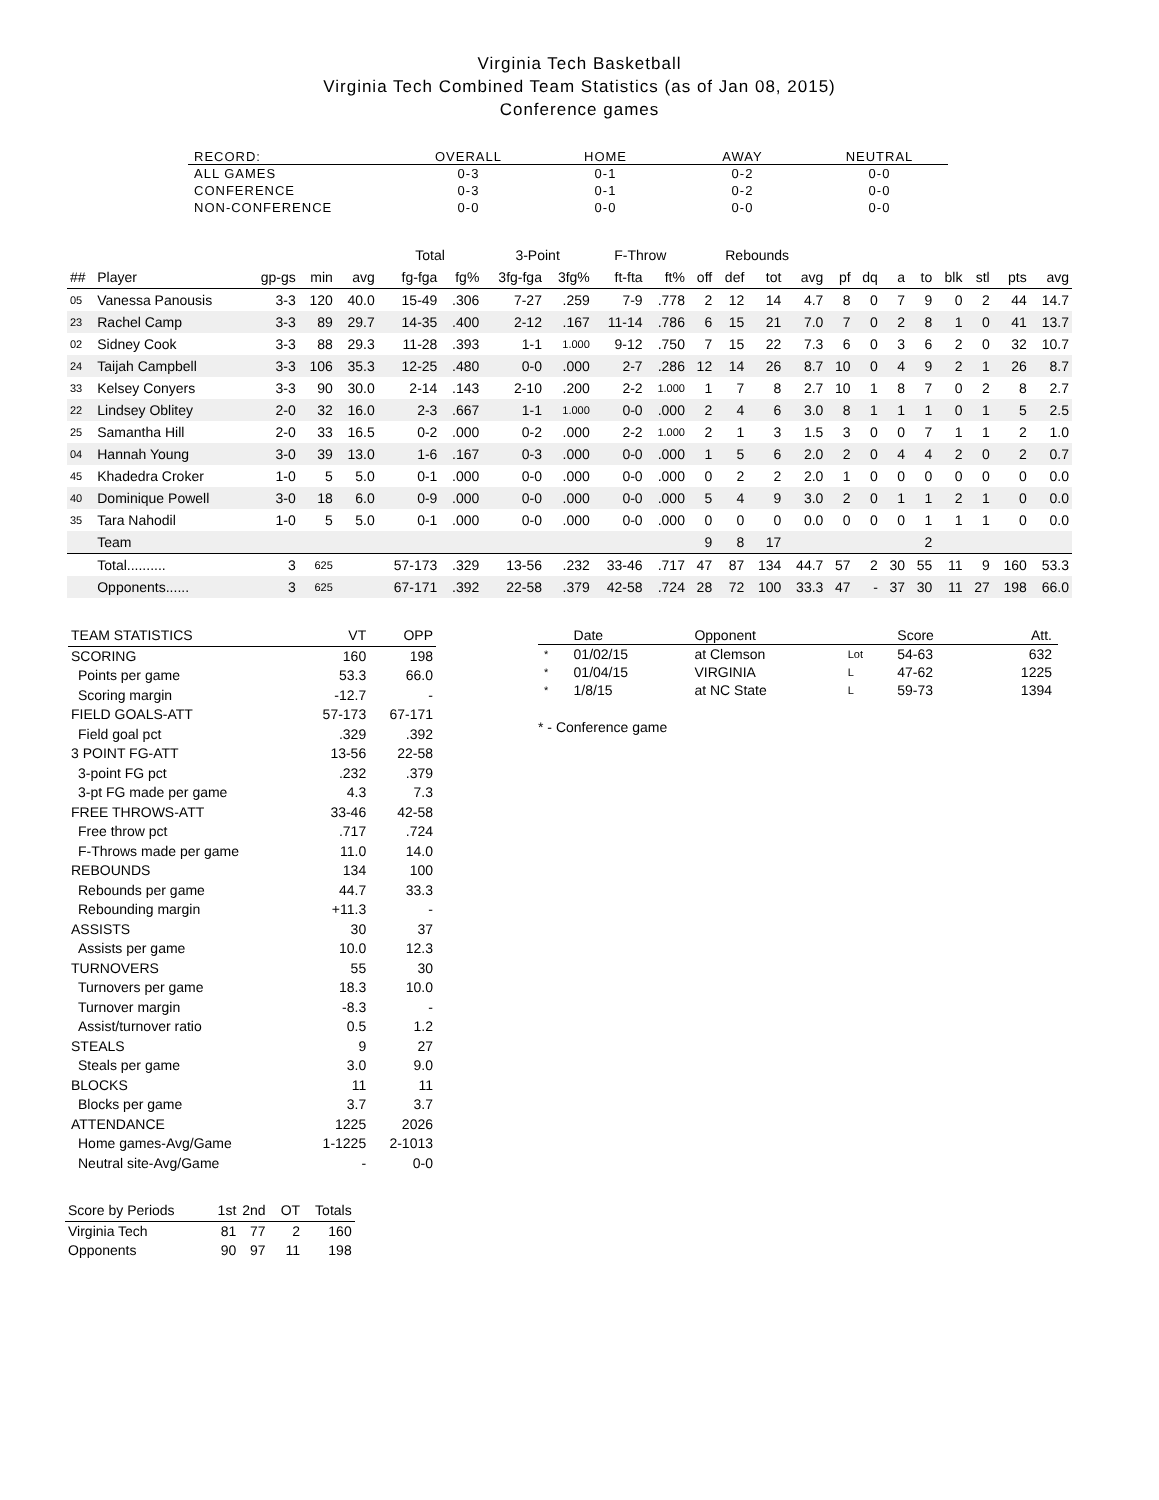Virginia Tech Basketball
Virginia Tech Combined Team Statistics (as of Jan 08, 2015)
Conference games
| RECORD: | OVERALL | HOME | AWAY | NEUTRAL |
| --- | --- | --- | --- | --- |
| ALL GAMES | 0-3 | 0-1 | 0-2 | 0-0 |
| CONFERENCE | 0-3 | 0-1 | 0-2 | 0-0 |
| NON-CONFERENCE | 0-0 | 0-0 | 0-0 | 0-0 |
| | | | | | Total | | 3-Point | | F-Throw | | Rebounds | | | | | | | | | | | |
| --- | --- | --- | --- | --- | --- | --- | --- | --- | --- | --- | --- | --- | --- | --- | --- | --- | --- | --- | --- | --- | --- | --- |
| ## | Player | gp-gs | min | avg | fg-fga | fg% | 3fg-fga | 3fg% | ft-fta | ft% | off | def | tot | avg | pf | dq | a | to | blk | stl | pts | avg |
| 05 | Vanessa Panousis | 3-3 | 120 | 40.0 | 15-49 | .306 | 7-27 | .259 | 7-9 | .778 | 2 | 12 | 14 | 4.7 | 8 | 0 | 7 | 9 | 0 | 2 | 44 | 14.7 |
| 23 | Rachel Camp | 3-3 | 89 | 29.7 | 14-35 | .400 | 2-12 | .167 | 11-14 | .786 | 6 | 15 | 21 | 7.0 | 7 | 0 | 2 | 8 | 1 | 0 | 41 | 13.7 |
| 02 | Sidney Cook | 3-3 | 88 | 29.3 | 11-28 | .393 | 1-1 | 1.000 | 9-12 | .750 | 7 | 15 | 22 | 7.3 | 6 | 0 | 3 | 6 | 2 | 0 | 32 | 10.7 |
| 24 | Taijah Campbell | 3-3 | 106 | 35.3 | 12-25 | .480 | 0-0 | .000 | 2-7 | .286 | 12 | 14 | 26 | 8.7 | 10 | 0 | 4 | 9 | 2 | 1 | 26 | 8.7 |
| 33 | Kelsey Conyers | 3-3 | 90 | 30.0 | 2-14 | .143 | 2-10 | .200 | 2-2 | 1.000 | 1 | 7 | 8 | 2.7 | 10 | 1 | 8 | 7 | 0 | 2 | 8 | 2.7 |
| 22 | Lindsey Oblitey | 2-0 | 32 | 16.0 | 2-3 | .667 | 1-1 | 1.000 | 0-0 | .000 | 2 | 4 | 6 | 3.0 | 8 | 1 | 1 | 1 | 0 | 1 | 5 | 2.5 |
| 25 | Samantha Hill | 2-0 | 33 | 16.5 | 0-2 | .000 | 0-2 | .000 | 2-2 | 1.000 | 2 | 1 | 3 | 1.5 | 3 | 0 | 0 | 7 | 1 | 1 | 2 | 1.0 |
| 04 | Hannah Young | 3-0 | 39 | 13.0 | 1-6 | .167 | 0-3 | .000 | 0-0 | .000 | 1 | 5 | 6 | 2.0 | 2 | 0 | 4 | 4 | 2 | 0 | 2 | 0.7 |
| 45 | Khadedra Croker | 1-0 | 5 | 5.0 | 0-1 | .000 | 0-0 | .000 | 0-0 | .000 | 0 | 2 | 2 | 2.0 | 1 | 0 | 0 | 0 | 0 | 0 | 0 | 0.0 |
| 40 | Dominique Powell | 3-0 | 18 | 6.0 | 0-9 | .000 | 0-0 | .000 | 0-0 | .000 | 5 | 4 | 9 | 3.0 | 2 | 0 | 1 | 1 | 2 | 1 | 0 | 0.0 |
| 35 | Tara Nahodil | 1-0 | 5 | 5.0 | 0-1 | .000 | 0-0 | .000 | 0-0 | .000 | 0 | 0 | 0 | 0.0 | 0 | 0 | 0 | 1 | 1 | 1 | 0 | 0.0 |
| | Team | | | | | | | | | | 9 | 8 | 17 | | | | | 2 | | | | |
| | Total.......... | 3 | 625 | | 57-173 | .329 | 13-56 | .232 | 33-46 | .717 | 47 | 87 | 134 | 44.7 | 57 | 2 | 30 | 55 | 11 | 9 | 160 | 53.3 |
| | Opponents...... | 3 | 625 | | 67-171 | .392 | 22-58 | .379 | 42-58 | .724 | 28 | 72 | 100 | 33.3 | 47 | - | 37 | 30 | 11 | 27 | 198 | 66.0 |
| TEAM STATISTICS | VT | OPP |
| --- | --- | --- |
| SCORING | 160 | 198 |
| Points per game | 53.3 | 66.0 |
| Scoring margin | -12.7 | - |
| FIELD GOALS-ATT | 57-173 | 67-171 |
| Field goal pct | .329 | .392 |
| 3 POINT FG-ATT | 13-56 | 22-58 |
| 3-point FG pct | .232 | .379 |
| 3-pt FG made per game | 4.3 | 7.3 |
| FREE THROWS-ATT | 33-46 | 42-58 |
| Free throw pct | .717 | .724 |
| F-Throws made per game | 11.0 | 14.0 |
| REBOUNDS | 134 | 100 |
| Rebounds per game | 44.7 | 33.3 |
| Rebounding margin | +11.3 | - |
| ASSISTS | 30 | 37 |
| Assists per game | 10.0 | 12.3 |
| TURNOVERS | 55 | 30 |
| Turnovers per game | 18.3 | 10.0 |
| Turnover margin | -8.3 | - |
| Assist/turnover ratio | 0.5 | 1.2 |
| STEALS | 9 | 27 |
| Steals per game | 3.0 | 9.0 |
| BLOCKS | 11 | 11 |
| Blocks per game | 3.7 | 3.7 |
| ATTENDANCE | 1225 | 2026 |
| Home games-Avg/Game | 1-1225 | 2-1013 |
| Neutral site-Avg/Game | - | 0-0 |
| Score by Periods | 1st | 2nd | OT | Totals |
| --- | --- | --- | --- | --- |
| Virginia Tech | 81 | 77 | 2 | 160 |
| Opponents | 90 | 97 | 11 | 198 |
| | Date | Opponent | | Score | Att. |
| --- | --- | --- | --- | --- | --- |
| * | 01/02/15 | at Clemson | Lot | 54-63 | 632 |
| * | 01/04/15 | VIRGINIA | L | 47-62 | 1225 |
| * | 1/8/15 | at NC State | L | 59-73 | 1394 |
* - Conference game